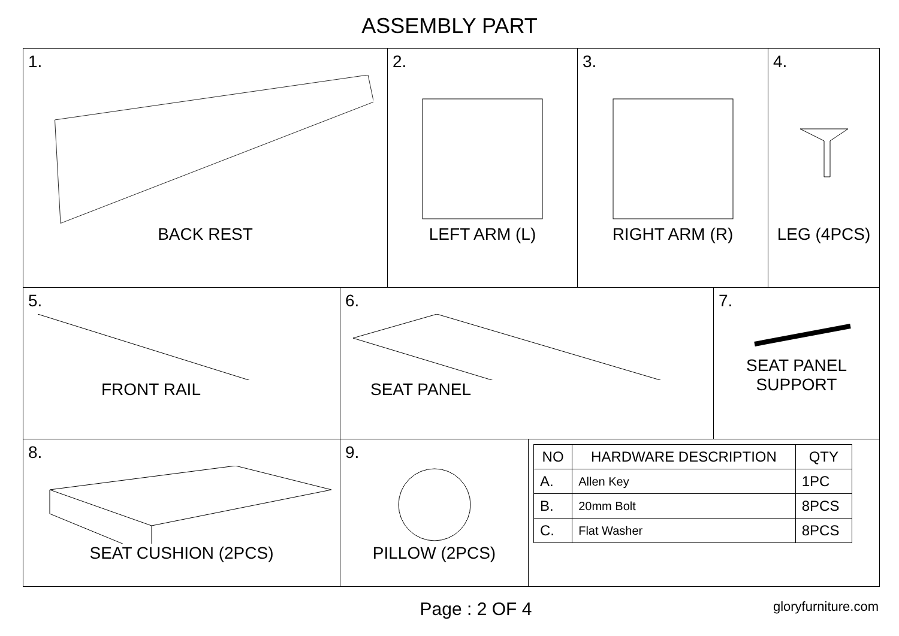ASSEMBLY PART
1.
BACK REST
2.
LEFT ARM (L)
3.
RIGHT ARM (R)
4.
LEG (4PCS)
5.
FRONT RAIL
6.
SEAT PANEL
7.
SEAT PANEL
SUPPORT
8.
SEAT CUSHION (2PCS)
9.
PILLOW (2PCS)
| NO | HARDWARE DESCRIPTION | QTY |
| --- | --- | --- |
| A. | Allen Key | 1PC |
| B. | 20mm Bolt | 8PCS |
| C. | Flat Washer | 8PCS |
Page : 2 OF 4 gloryfurniture.com